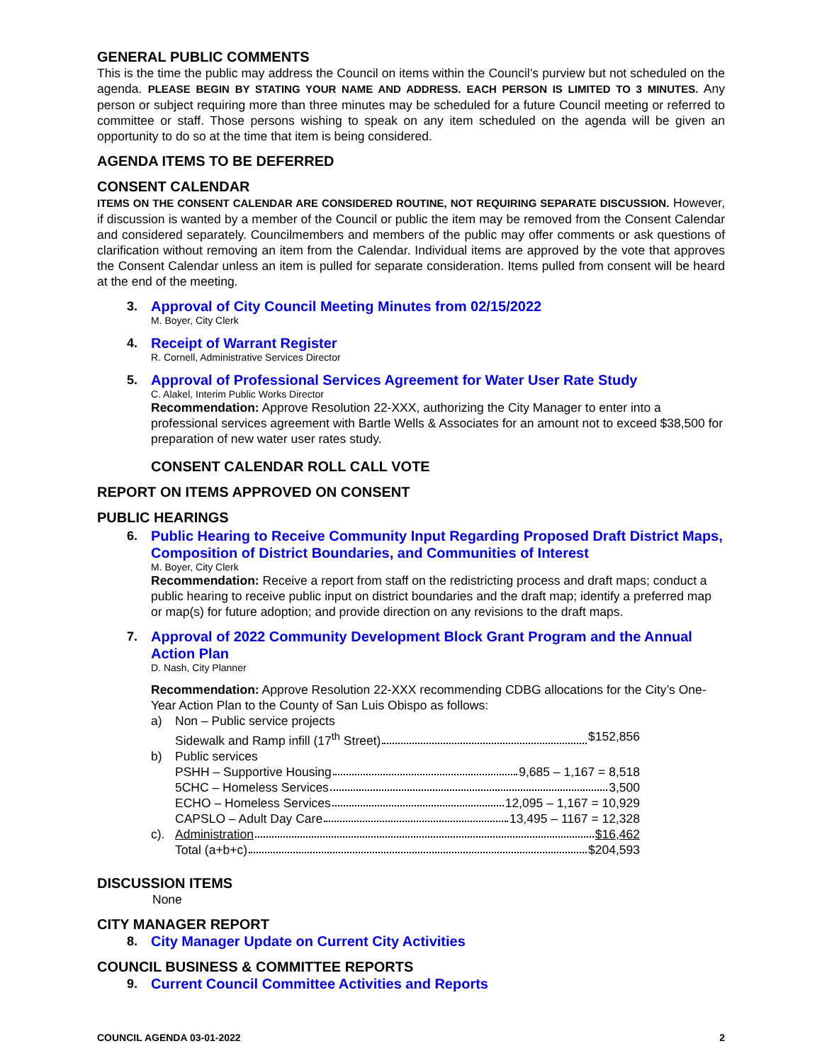GENERAL PUBLIC COMMENTS
This is the time the public may address the Council on items within the Council’s purview but not scheduled on the agenda. PLEASE BEGIN BY STATING YOUR NAME AND ADDRESS. EACH PERSON IS LIMITED TO 3 MINUTES. Any person or subject requiring more than three minutes may be scheduled for a future Council meeting or referred to committee or staff. Those persons wishing to speak on any item scheduled on the agenda will be given an opportunity to do so at the time that item is being considered.
AGENDA ITEMS TO BE DEFERRED
CONSENT CALENDAR
ITEMS ON THE CONSENT CALENDAR ARE CONSIDERED ROUTINE, NOT REQUIRING SEPARATE DISCUSSION. However, if discussion is wanted by a member of the Council or public the item may be removed from the Consent Calendar and considered separately. Councilmembers and members of the public may offer comments or ask questions of clarification without removing an item from the Calendar. Individual items are approved by the vote that approves the Consent Calendar unless an item is pulled for separate consideration. Items pulled from consent will be heard at the end of the meeting.
3. Approval of City Council Meeting Minutes from 02/15/2022
M. Boyer, City Clerk
4. Receipt of Warrant Register
R. Cornell, Administrative Services Director
5. Approval of Professional Services Agreement for Water User Rate Study
C. Alakel, Interim Public Works Director
Recommendation: Approve Resolution 22-XXX, authorizing the City Manager to enter into a professional services agreement with Bartle Wells & Associates for an amount not to exceed $38,500 for preparation of new water user rates study.
CONSENT CALENDAR ROLL CALL VOTE
REPORT ON ITEMS APPROVED ON CONSENT
PUBLIC HEARINGS
6. Public Hearing to Receive Community Input Regarding Proposed Draft District Maps, Composition of District Boundaries, and Communities of Interest
M. Boyer, City Clerk
Recommendation: Receive a report from staff on the redistricting process and draft maps; conduct a public hearing to receive public input on district boundaries and the draft map; identify a preferred map or map(s) for future adoption; and provide direction on any revisions to the draft maps.
7. Approval of 2022 Community Development Block Grant Program and the Annual Action Plan
D. Nash, City Planner
Recommendation: Approve Resolution 22-XXX recommending CDBG allocations for the City’s One-Year Action Plan to the County of San Luis Obispo as follows:
a) Non – Public service projects
Sidewalk and Ramp infill (17<sup>th</sup> Street) $152,856
b) Public services
PSHH – Supportive Housing 9,685 – 1,167 = 8,518
5CHC – Homeless Services 3,500
ECHO – Homeless Services 12,095 – 1,167 = 10,929
CAPSLO – Adult Day Care 13,495 – 1167 = 12,328
c). Administration $16,462
Total (a+b+c) $204,593
DISCUSSION ITEMS
None
CITY MANAGER REPORT
8. City Manager Update on Current City Activities
COUNCIL BUSINESS & COMMITTEE REPORTS
9. Current Council Committee Activities and Reports
COUNCIL AGENDA 03-01-2022 2